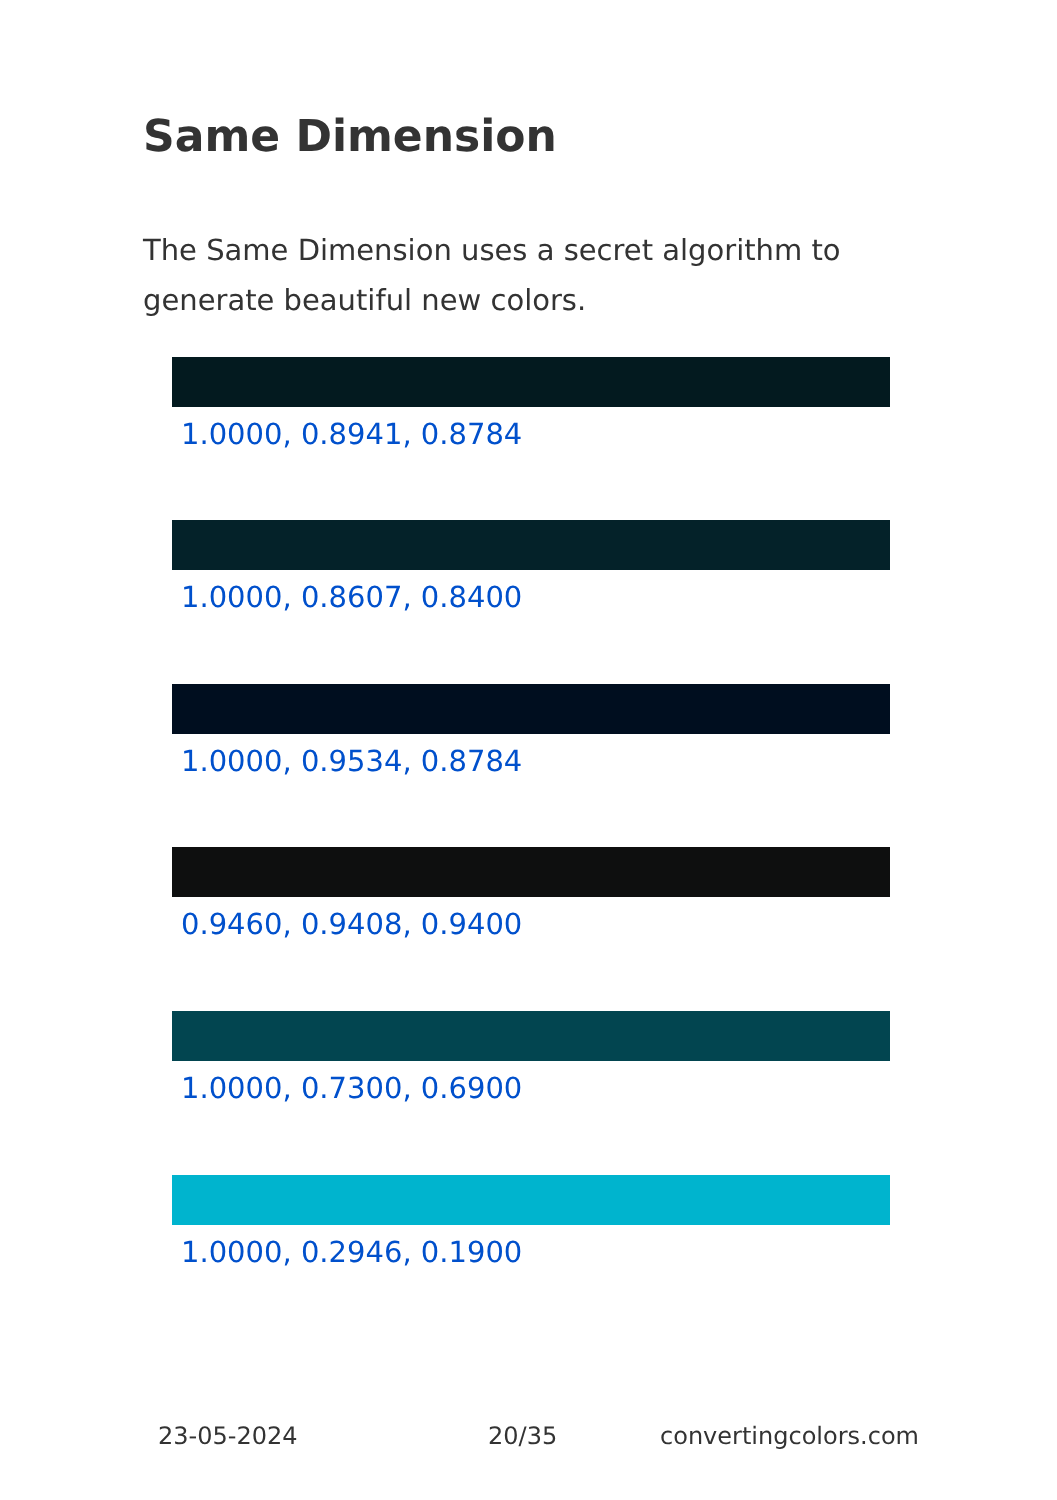Same Dimension
The Same Dimension uses a secret algorithm to generate beautiful new colors.
1.0000, 0.8941, 0.8784
1.0000, 0.8607, 0.8400
1.0000, 0.9534, 0.8784
0.9460, 0.9408, 0.9400
1.0000, 0.7300, 0.6900
1.0000, 0.2946, 0.1900
23-05-2024 20/35 convertingcolors.com